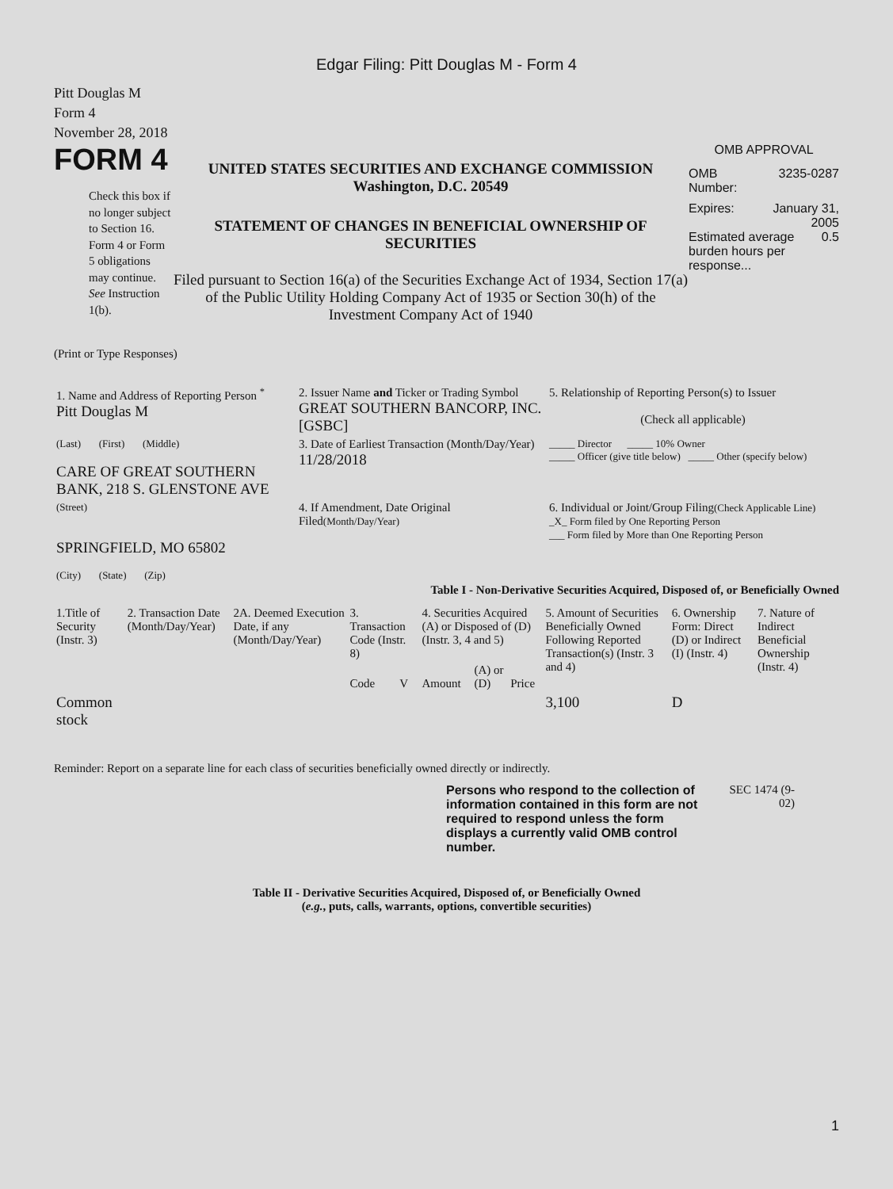Edgar Filing: Pitt Douglas M - Form 4
Pitt Douglas M
Form 4
November 28, 2018
FORM 4
Check this box if no longer subject to Section 16. Form 4 or Form 5 obligations may continue. See Instruction 1(b).
UNITED STATES SECURITIES AND EXCHANGE COMMISSION
Washington, D.C. 20549
STATEMENT OF CHANGES IN BENEFICIAL OWNERSHIP OF SECURITIES
Filed pursuant to Section 16(a) of the Securities Exchange Act of 1934, Section 17(a) of the Public Utility Holding Company Act of 1935 or Section 30(h) of the Investment Company Act of 1940
OMB APPROVAL
OMB
Number: 3235-0287
Expires: January 31,
2005
Estimated average burden hours per response... 0.5
(Print or Type Responses)
| 1. Name and Address of Reporting Person <sup>*</sup> Pitt Douglas M | 2. Issuer Name and Ticker or Trading Symbol GREAT SOUTHERN BANCORP, INC. [GSBC] | 5. Relationship of Reporting Person(s) to Issuer (Check all applicable) |
| (Last) (First) (Middle) CARE OF GREAT SOUTHERN BANK, 218 S. GLENSTONE AVE | 3. Date of Earliest Transaction (Month/Day/Year) 11/28/2018 | _____ Director _____ 10% Owner _____ Officer (give title below) _____ Other (specify below) |
| (Street) SPRINGFIELD, MO 65802 (City) (State) (Zip) | 4. If Amendment, Date Original Filed (Month/Day/Year) | 6. Individual or Joint/Group Filing (Check Applicable Line) _X_ Form filed by One Reporting Person ___ Form filed by More than One Reporting Person |
Table I - Non-Derivative Securities Acquired, Disposed of, or Beneficially Owned
| 1.Title of Security (Instr. 3) | 2. Transaction Date (Month/Day/Year) | 2A. Deemed Execution Date, if any (Month/Day/Year) | 3. Transaction Code (Instr. 8) | | 4. Securities Acquired (A) or Disposed of (D) (Instr. 3, 4 and 5) | | | 5. Amount of Securities Beneficially Owned Following Reported Transaction(s) (Instr. 3 and 4) | 6. Ownership Form: Direct (D) or Indirect (I) (Instr. 4) | 7. Nature of Indirect Beneficial Ownership (Instr. 4) |
| --- | --- | --- | --- | --- | --- | --- | --- | --- | --- | --- |
| | | | Code | V | Amount | (A) or (D) | Price | | | |
| Common stock | | | | | | | | 3,100 | D | |
Reminder: Report on a separate line for each class of securities beneficially owned directly or indirectly.
Persons who respond to the collection of information contained in this form are not required to respond unless the form displays a currently valid OMB control number.
SEC 1474 (9-02)
Table II - Derivative Securities Acquired, Disposed of, or Beneficially Owned
(e.g., puts, calls, warrants, options, convertible securities)
1